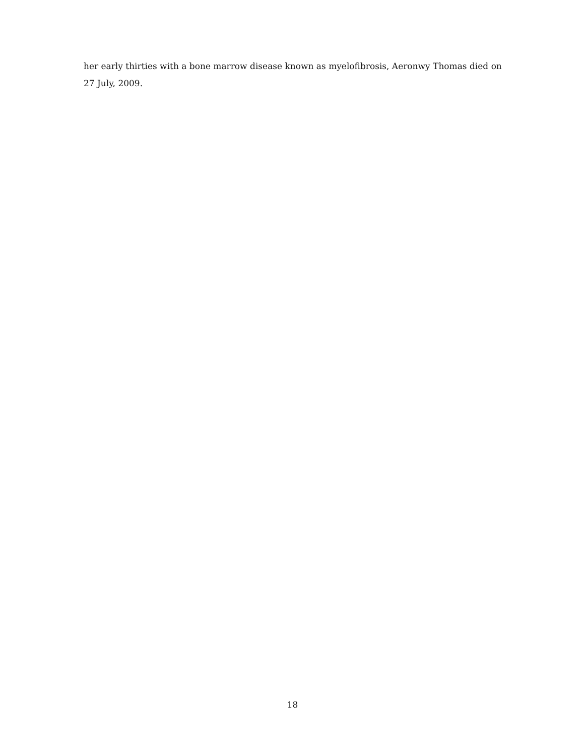her early thirties with a bone marrow disease known as myelofibrosis, Aeronwy Thomas died on 27 July, 2009.
18